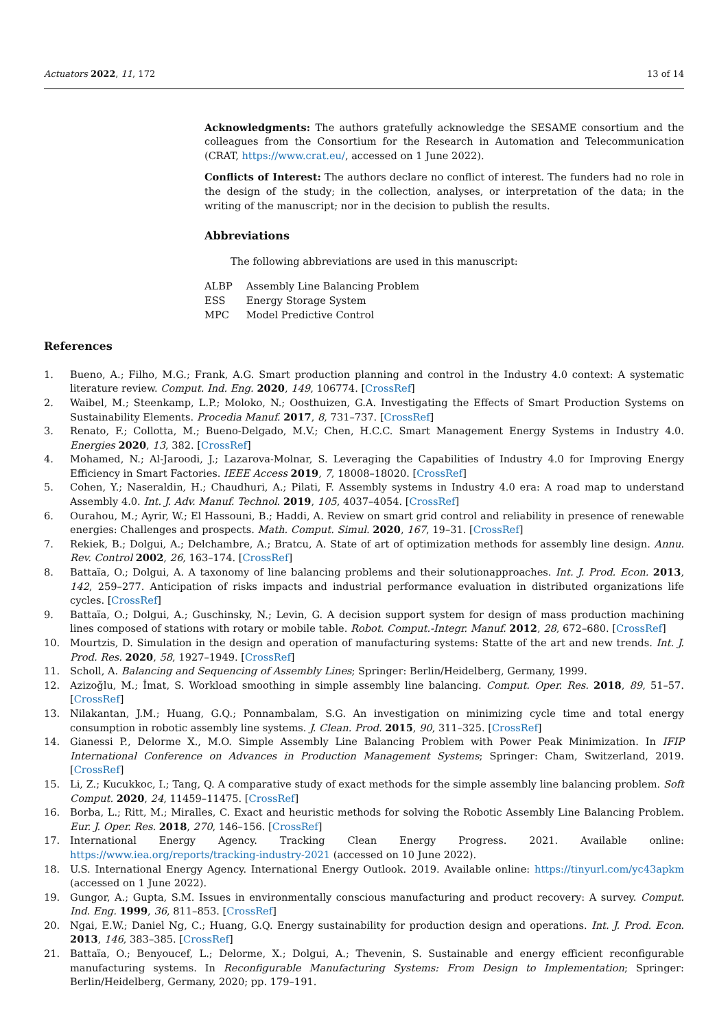Actuators 2022, 11, 172 13 of 14
Acknowledgments: The authors gratefully acknowledge the SESAME consortium and the colleagues from the Consortium for the Research in Automation and Telecommunication (CRAT, https://www.crat.eu/, accessed on 1 June 2022).
Conflicts of Interest: The authors declare no conflict of interest. The funders had no role in the design of the study; in the collection, analyses, or interpretation of the data; in the writing of the manuscript; nor in the decision to publish the results.
Abbreviations
The following abbreviations are used in this manuscript:
| ALBP | Assembly Line Balancing Problem |
| ESS | Energy Storage System |
| MPC | Model Predictive Control |
References
1. Bueno, A.; Filho, M.G.; Frank, A.G. Smart production planning and control in the Industry 4.0 context: A systematic literature review. Comput. Ind. Eng. 2020, 149, 106774. [CrossRef]
2. Waibel, M.; Steenkamp, L.P.; Moloko, N.; Oosthuizen, G.A. Investigating the Effects of Smart Production Systems on Sustainability Elements. Procedia Manuf. 2017, 8, 731–737. [CrossRef]
3. Renato, F.; Collotta, M.; Bueno-Delgado, M.V.; Chen, H.C.C. Smart Management Energy Systems in Industry 4.0. Energies 2020, 13, 382. [CrossRef]
4. Mohamed, N.; Al-Jaroodi, J.; Lazarova-Molnar, S. Leveraging the Capabilities of Industry 4.0 for Improving Energy Efficiency in Smart Factories. IEEE Access 2019, 7, 18008–18020. [CrossRef]
5. Cohen, Y.; Naseraldin, H.; Chaudhuri, A.; Pilati, F. Assembly systems in Industry 4.0 era: A road map to understand Assembly 4.0. Int. J. Adv. Manuf. Technol. 2019, 105, 4037–4054. [CrossRef]
6. Ourahou, M.; Ayrir, W.; El Hassouni, B.; Haddi, A. Review on smart grid control and reliability in presence of renewable energies: Challenges and prospects. Math. Comput. Simul. 2020, 167, 19–31. [CrossRef]
7. Rekiek, B.; Dolgui, A.; Delchambre, A.; Bratcu, A. State of art of optimization methods for assembly line design. Annu. Rev. Control 2002, 26, 163–174. [CrossRef]
8. Battaïa, O.; Dolgui, A. A taxonomy of line balancing problems and their solutionapproaches. Int. J. Prod. Econ. 2013, 142, 259–277. Anticipation of risks impacts and industrial performance evaluation in distributed organizations life cycles. [CrossRef]
9. Battaïa, O.; Dolgui, A.; Guschinsky, N.; Levin, G. A decision support system for design of mass production machining lines composed of stations with rotary or mobile table. Robot. Comput.-Integr. Manuf. 2012, 28, 672–680. [CrossRef]
10. Mourtzis, D. Simulation in the design and operation of manufacturing systems: Statte of the art and new trends. Int. J. Prod. Res. 2020, 58, 1927–1949. [CrossRef]
11. Scholl, A. Balancing and Sequencing of Assembly Lines; Springer: Berlin/Heidelberg, Germany, 1999.
12. Azizoğlu, M.; İmat, S. Workload smoothing in simple assembly line balancing. Comput. Oper. Res. 2018, 89, 51–57. [CrossRef]
13. Nilakantan, J.M.; Huang, G.Q.; Ponnambalam, S.G. An investigation on minimizing cycle time and total energy consumption in robotic assembly line systems. J. Clean. Prod. 2015, 90, 311–325. [CrossRef]
14. Gianessi P., Delorme X., M.O. Simple Assembly Line Balancing Problem with Power Peak Minimization. In IFIP International Conference on Advances in Production Management Systems; Springer: Cham, Switzerland, 2019. [CrossRef]
15. Li, Z.; Kucukkoc, I.; Tang, Q. A comparative study of exact methods for the simple assembly line balancing problem. Soft Comput. 2020, 24, 11459–11475. [CrossRef]
16. Borba, L.; Ritt, M.; Miralles, C. Exact and heuristic methods for solving the Robotic Assembly Line Balancing Problem. Eur. J. Oper. Res. 2018, 270, 146–156. [CrossRef]
17. International Energy Agency. Tracking Clean Energy Progress. 2021. Available online: https://www.iea.org/reports/tracking-industry-2021 (accessed on 10 June 2022).
18. U.S. International Energy Agency. International Energy Outlook. 2019. Available online: https://tinyurl.com/yc43apkm (accessed on 1 June 2022).
19. Gungor, A.; Gupta, S.M. Issues in environmentally conscious manufacturing and product recovery: A survey. Comput. Ind. Eng. 1999, 36, 811–853. [CrossRef]
20. Ngai, E.W.; Daniel Ng, C.; Huang, G.Q. Energy sustainability for production design and operations. Int. J. Prod. Econ. 2013, 146, 383–385. [CrossRef]
21. Battaïa, O.; Benyoucef, L.; Delorme, X.; Dolgui, A.; Thevenin, S. Sustainable and energy efficient reconfigurable manufacturing systems. In Reconfigurable Manufacturing Systems: From Design to Implementation; Springer: Berlin/Heidelberg, Germany, 2020; pp. 179–191.